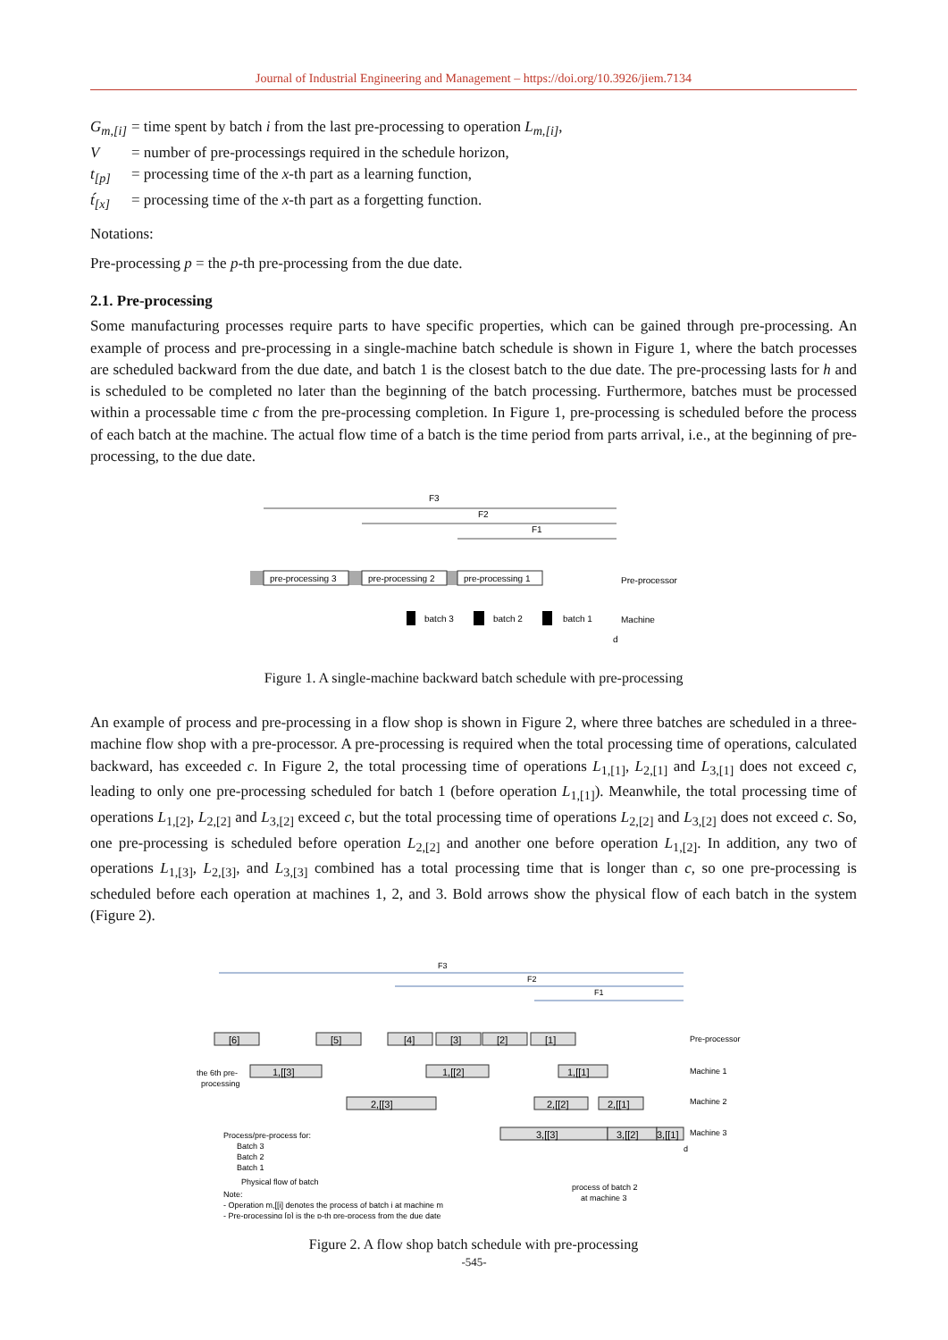Journal of Industrial Engineering and Management – https://doi.org/10.3926/jiem.7134
G<sub>m,[i]</sub> = time spent by batch i from the last pre-processing to operation L<sub>m,[i]</sub>,
V = number of pre-processings required in the schedule horizon,
t<sub>[p]</sub> = processing time of the x-th part as a learning function,
t́<sub>[x]</sub> = processing time of the x-th part as a forgetting function.
Notations:
Pre-processing p = the p-th pre-processing from the due date.
2.1. Pre-processing
Some manufacturing processes require parts to have specific properties, which can be gained through pre-processing. An example of process and pre-processing in a single-machine batch schedule is shown in Figure 1, where the batch processes are scheduled backward from the due date, and batch 1 is the closest batch to the due date. The pre-processing lasts for h and is scheduled to be completed no later than the beginning of the batch processing. Furthermore, batches must be processed within a processable time c from the pre-processing completion. In Figure 1, pre-processing is scheduled before the process of each batch at the machine. The actual flow time of a batch is the time period from parts arrival, i.e., at the beginning of pre-processing, to the due date.
F3
F2
F1
pre-processing 3
pre-processing 2
pre-processing 1
Pre-processor
batch 3
batch 2
batch 1
Machine
d
Figure 1. A single-machine backward batch schedule with pre-processing
An example of process and pre-processing in a flow shop is shown in Figure 2, where three batches are scheduled in a three-machine flow shop with a pre-processor. A pre-processing is required when the total processing time of operations, calculated backward, has exceeded c. In Figure 2, the total processing time of operations L<sub>1,[1]</sub>, L<sub>2,[1]</sub> and L<sub>3,[1]</sub> does not exceed c, leading to only one pre-processing scheduled for batch 1 (before operation L<sub>1,[1]</sub>). Meanwhile, the total processing time of operations L<sub>1,[2]</sub>, L<sub>2,[2]</sub> and L<sub>3,[2]</sub> exceed c, but the total processing time of operations L<sub>2,[2]</sub> and L<sub>3,[2]</sub> does not exceed c. So, one pre-processing is scheduled before operation L<sub>2,[2]</sub> and another one before operation L<sub>1,[2]</sub>. In addition, any two of operations L<sub>1,[3]</sub>, L<sub>2,[3]</sub>, and L<sub>3,[3]</sub> combined has a total processing time that is longer than c, so one pre-processing is scheduled before each operation at machines 1, 2, and 3. Bold arrows show the physical flow of each batch in the system (Figure 2).
F3
F2
F1
[6]
[5]
[4]
[3]
[2]
[1]
Pre-processor
1,[[3]
1,[[2]
1,[[1]
2,[[3]
2,[[2]
2,[[1]
3,[[3]
3,[[2]
3,[[1]
Machine 1
Machine 2
Machine 3
d
the 6th pre-
processing
Process/pre-process for:
Batch 3
Batch 2
Batch 1
Physical flow of batch
Note:
- Operation m,[[i] denotes the process of batch i at machine m
- Pre-processing [p] is the p-th pre-process from the due date
process of batch 2
at machine 3
Figure 2. A flow shop batch schedule with pre-processing
-545-